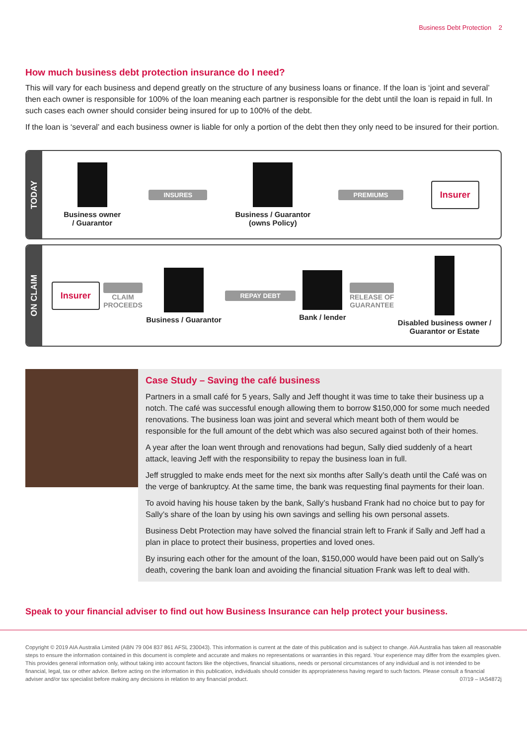Business Debt Protection 2
How much business debt protection insurance do I need?
This will vary for each business and depend greatly on the structure of any business loans or finance. If the loan is ‘joint and several’ then each owner is responsible for 100% of the loan meaning each partner is responsible for the debt until the loan is repaid in full. In such cases each owner should consider being insured for up to 100% of the debt.
If the loan is ‘several’ and each business owner is liable for only a portion of the debt then they only need to be insured for their portion.
TODAY
Business owner
/ Guarantor
INSURES
Business / Guarantor
(owns Policy)
PREMIUMS
Insurer
ON CLAIM
Insurer
CLAIM
PROCEEDS
Business / Guarantor
REPAY DEBT
Bank / lender
RELEASE OF
GUARANTEE
Disabled business owner /
Guarantor or Estate
Case Study – Saving the café business
Partners in a small café for 5 years, Sally and Jeff thought it was time to take their business up a notch. The café was successful enough allowing them to borrow $150,000 for some much needed renovations. The business loan was joint and several which meant both of them would be responsible for the full amount of the debt which was also secured against both of their homes.
A year after the loan went through and renovations had begun, Sally died suddenly of a heart attack, leaving Jeff with the responsibility to repay the business loan in full.
Jeff struggled to make ends meet for the next six months after Sally’s death until the Café was on the verge of bankruptcy. At the same time, the bank was requesting final payments for their loan.
To avoid having his house taken by the bank, Sally’s husband Frank had no choice but to pay for Sally’s share of the loan by using his own savings and selling his own personal assets.
Business Debt Protection may have solved the financial strain left to Frank if Sally and Jeff had a plan in place to protect their business, properties and loved ones.
By insuring each other for the amount of the loan, $150,000 would have been paid out on Sally’s death, covering the bank loan and avoiding the financial situation Frank was left to deal with.
Speak to your financial adviser to find out how Business Insurance can help protect your business.
Copyright © 2019 AIA Australia Limited (ABN 79 004 837 861 AFSL 230043). This information is current at the date of this publication and is subject to change. AIA Australia has taken all reasonable steps to ensure the information contained in this document is complete and accurate and makes no representations or warranties in this regard. Your experience may differ from the examples given. This provides general information only, without taking into account factors like the objectives, financial situations, needs or personal circumstances of any individual and is not intended to be financial, legal, tax or other advice. Before acting on the information in this publication, individuals should consider its appropriateness having regard to such factors. Please consult a financial adviser and/or tax specialist before making any decisions in relation to any financial product. 07/19 – IAS4872j